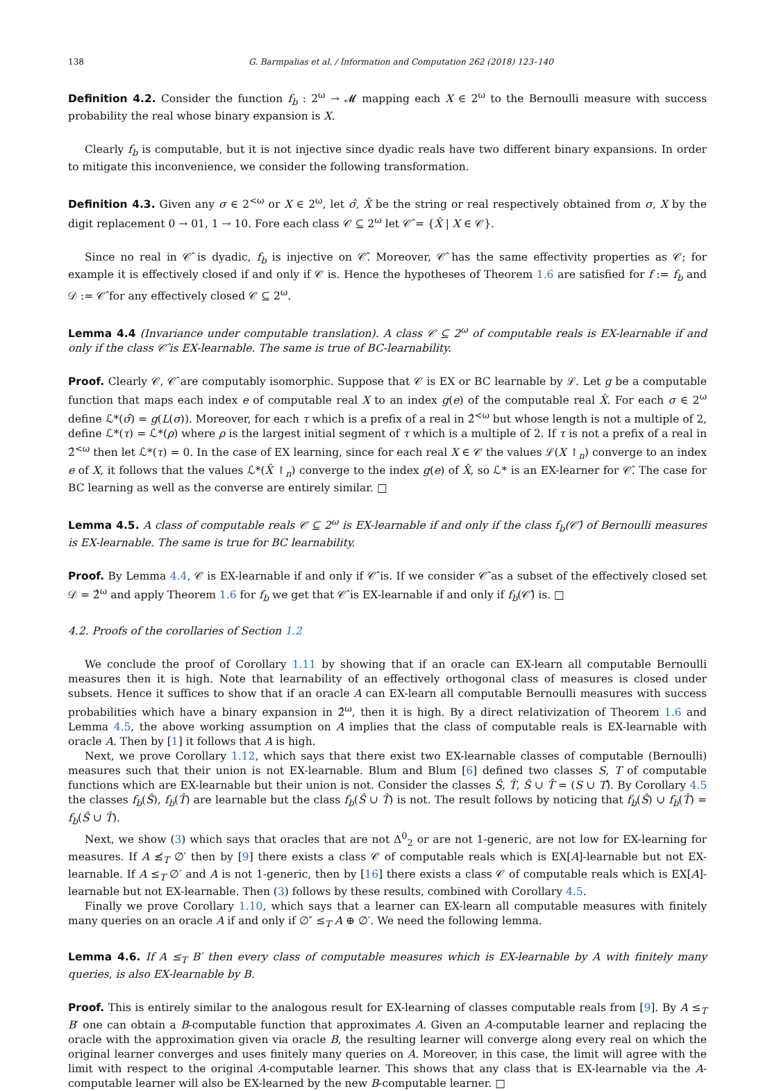138 G. Barmpalias et al. / Information and Computation 262 (2018) 123–140
Definition 4.2. Consider the function f<sub>b</sub> : 2<sup>ω</sup> → 𝓜 mapping each X ∈ 2<sup>ω</sup> to the Bernoulli measure with success probability the real whose binary expansion is X.
Clearly f<sub>b</sub> is computable, but it is not injective since dyadic reals have two different binary expansions. In order to mitigate this inconvenience, we consider the following transformation.
Definition 4.3. Given any σ ∈ 2<sup><ω</sup> or X ∈ 2<sup>ω</sup>, let σ̂, X̂ be the string or real respectively obtained from σ, X by the digit replacement 0 → 01, 1 → 10. Fore each class 𝒞 ⊆ 2<sup>ω</sup> let 𝒞̂ = {X̂ | X ∈ 𝒞}.
Since no real in 𝒞̂ is dyadic, f<sub>b</sub> is injective on 𝒞̂. Moreover, 𝒞̂ has the same effectivity properties as 𝒞; for example it is effectively closed if and only if 𝒞 is. Hence the hypotheses of Theorem 1.6 are satisfied for f := f<sub>b</sub> and 𝒟 := 𝒞̂ for any effectively closed 𝒞 ⊆ 2<sup>ω</sup>.
Lemma 4.4 (Invariance under computable translation). A class 𝒞 ⊆ 2<sup>ω</sup> of computable reals is EX-learnable if and only if the class 𝒞̂ is EX-learnable. The same is true of BC-learnability.
Proof. Clearly 𝒞, 𝒞̂ are computably isomorphic. Suppose that 𝒞 is EX or BC learnable by ℒ. Let g be a computable function that maps each index e of computable real X to an index g(e) of the computable real X̂. For each σ ∈ 2<sup>ω</sup> define ℒ*(σ̂) = g(L(σ)). Moreover, for each τ which is a prefix of a real in 2̂<sup><ω</sup> but whose length is not a multiple of 2, define ℒ*(τ) = ℒ*(ρ) where ρ is the largest initial segment of τ which is a multiple of 2. If τ is not a prefix of a real in 2̂<sup><ω</sup> then let ℒ*(τ) = 0. In the case of EX learning, since for each real X ∈ 𝒞 the values ℒ(X ↾<sub>n</sub>) converge to an index e of X, it follows that the values ℒ*(X̂ ↾<sub>n</sub>) converge to the index g(e) of X̂, so ℒ* is an EX-learner for 𝒞̂. The case for BC learning as well as the converse are entirely similar. □
Lemma 4.5. A class of computable reals 𝒞 ⊆ 2<sup>ω</sup> is EX-learnable if and only if the class f<sub>b</sub>(𝒞̂) of Bernoulli measures is EX-learnable. The same is true for BC learnability.
Proof. By Lemma 4.4, 𝒞 is EX-learnable if and only if 𝒞̂ is. If we consider 𝒞̂ as a subset of the effectively closed set 𝒟 = 2̂<sup>ω</sup> and apply Theorem 1.6 for f<sub>b</sub> we get that 𝒞̂ is EX-learnable if and only if f<sub>b</sub>(𝒞̂) is. □
4.2. Proofs of the corollaries of Section 1.2
We conclude the proof of Corollary 1.11 by showing that if an oracle can EX-learn all computable Bernoulli measures then it is high. Note that learnability of an effectively orthogonal class of measures is closed under subsets. Hence it suffices to show that if an oracle A can EX-learn all computable Bernoulli measures with success probabilities which have a binary expansion in 2̂<sup>ω</sup>, then it is high. By a direct relativization of Theorem 1.6 and Lemma 4.5, the above working assumption on A implies that the class of computable reals is EX-learnable with oracle A. Then by [1] it follows that A is high.
Next, we prove Corollary 1.12, which says that there exist two EX-learnable classes of computable (Bernoulli) measures such that their union is not EX-learnable. Blum and Blum [6] defined two classes S, T of computable functions which are EX-learnable but their union is not. Consider the classes Ŝ, T̂, Ŝ ∪ T̂ = (S ∪ T)̂. By Corollary 4.5 the classes f<sub>b</sub>(Ŝ), f<sub>b</sub>(T̂) are learnable but the class f<sub>b</sub>(Ŝ ∪ T̂) is not. The result follows by noticing that f<sub>b</sub>(Ŝ) ∪ f<sub>b</sub>(T̂) = f<sub>b</sub>(Ŝ ∪ T̂).
Next, we show (3) which says that oracles that are not Δ<sup>0</sup><sub>2</sub> or are not 1-generic, are not low for EX-learning for measures. If A ≰<sub>T</sub> ∅′ then by [9] there exists a class 𝒞 of computable reals which is EX[A]-learnable but not EX-learnable. If A ≤<sub>T</sub> ∅′ and A is not 1-generic, then by [16] there exists a class 𝒞 of computable reals which is EX[A]-learnable but not EX-learnable. Then (3) follows by these results, combined with Corollary 4.5.
Finally we prove Corollary 1.10, which says that a learner can EX-learn all computable measures with finitely many queries on an oracle A if and only if ∅″ ≤<sub>T</sub> A ⊕ ∅′. We need the following lemma.
Lemma 4.6. If A ≤<sub>T</sub> B′ then every class of computable measures which is EX-learnable by A with finitely many queries, is also EX-learnable by B.
Proof. This is entirely similar to the analogous result for EX-learning of classes computable reals from [9]. By A ≤<sub>T</sub> B′ one can obtain a B-computable function that approximates A. Given an A-computable learner and replacing the oracle with the approximation given via oracle B, the resulting learner will converge along every real on which the original learner converges and uses finitely many queries on A. Moreover, in this case, the limit will agree with the limit with respect to the original A-computable learner. This shows that any class that is EX-learnable via the A-computable learner will also be EX-learned by the new B-computable learner. □